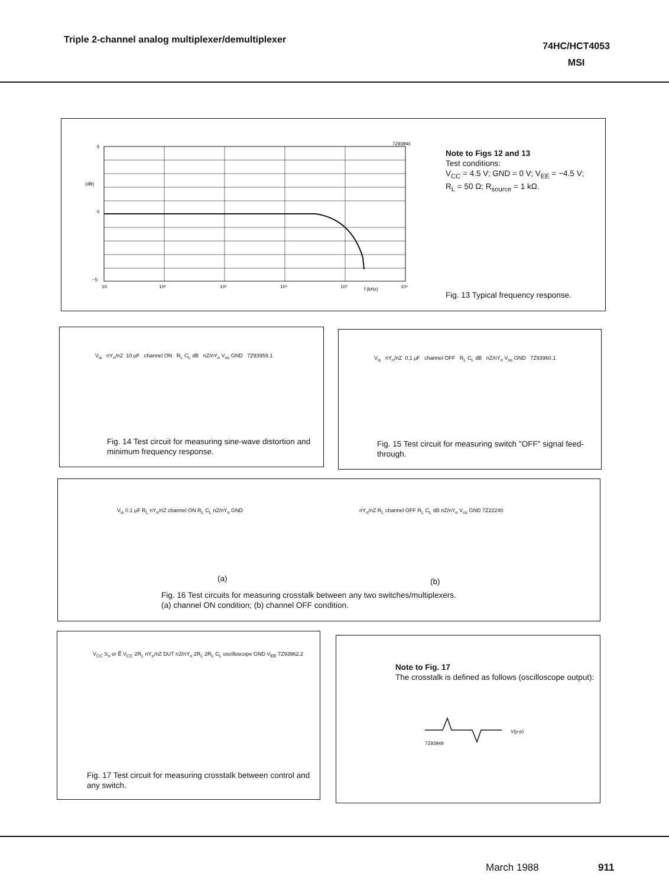Triple 2-channel analog multiplexer/demultiplexer
74HC/HCT4053
MSI
7Z93946
5
(dB)
0
−5
10
10²
10³
10⁴
10⁵
f (kHz)
10⁶
Note to Figs 12 and 13
Test conditions:
V<sub>CC</sub> = 4.5 V; GND = 0 V; V<sub>EE</sub> = −4.5 V;
R<sub>L</sub> = 50 Ω; R<sub>source</sub> = 1 kΩ.
Fig. 13 Typical frequency response.
V<sub>is</sub> nY<sub>n</sub>/nZ 10 μF channel ON R<sub>L</sub> C<sub>L</sub> dB nZ/nY<sub>n</sub> V<sub>os</sub> GND 7Z93959.1
Fig. 14 Test circuit for measuring sine-wave distortion and minimum frequency response.
V<sub>is</sub> nY<sub>n</sub>/nZ 0.1 μF channel OFF R<sub>L</sub> C<sub>L</sub> dB nZ/nY<sub>n</sub> V<sub>os</sub> GND 7Z93960.1
Fig. 15 Test circuit for measuring switch "OFF" signal feed-through.
V<sub>is</sub> 0.1 μF R<sub>L</sub> nY<sub>n</sub>/nZ channel ON R<sub>L</sub> C<sub>L</sub> nZ/nY<sub>n</sub> GND
(a)
nY<sub>n</sub>/nZ R<sub>L</sub> channel OFF R<sub>L</sub> C<sub>L</sub> dB nZ/nY<sub>n</sub> V<sub>os</sub> GND 7Z22240
(b)
Fig. 16 Test circuits for measuring crosstalk between any two switches/multiplexers.
(a) channel ON condition; (b) channel OFF condition.
V<sub>CC</sub> S<sub>n</sub> or E̅ V<sub>CC</sub> 2R<sub>L</sub> nY<sub>n</sub>/nZ DUT nZ/nY<sub>n</sub> 2R<sub>L</sub> 2R<sub>L</sub> C<sub>L</sub> oscilloscope GND V<sub>EE</sub> 7Z93962.2
Fig. 17 Test circuit for measuring crosstalk between control and any switch.
Note to Fig. 17
The crosstalk is defined as follows (oscilloscope output):
V(p-p)
7Z93949
March 1988 911